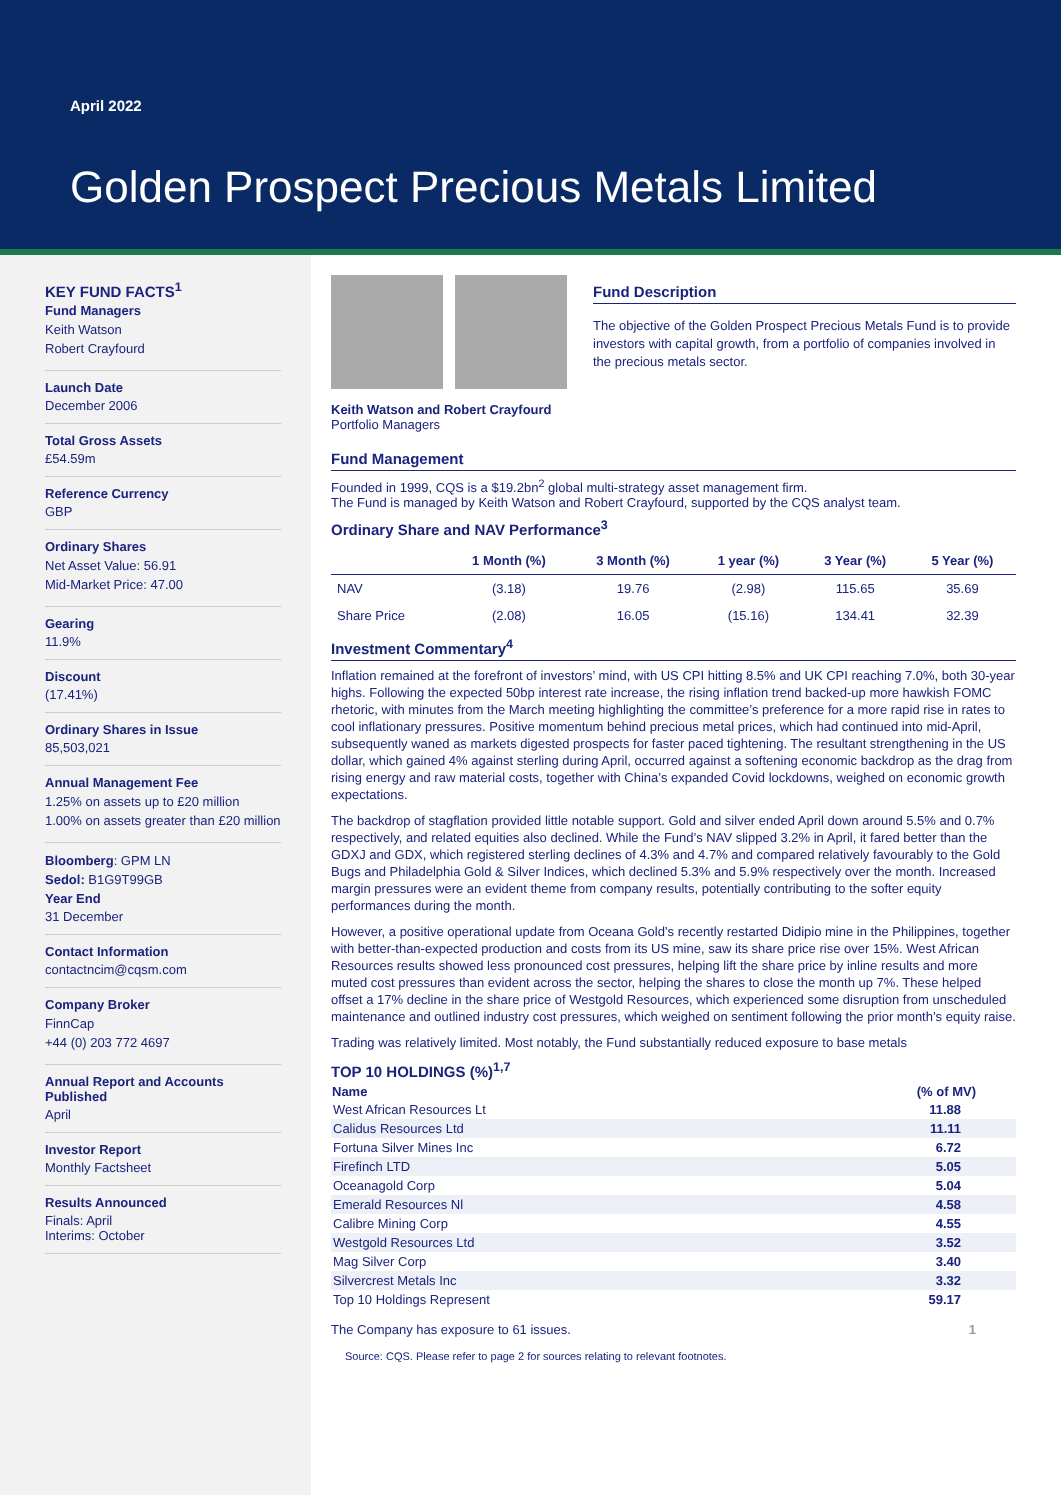April 2022
Golden Prospect Precious Metals Limited
KEY FUND FACTS<sup>1</sup>
Fund Managers
Keith Watson
Robert Crayfourd
Launch Date
December 2006
Total Gross Assets
£54.59m
Reference Currency
GBP
Ordinary Shares
Net Asset Value: 56.91
Mid-Market Price: 47.00
Gearing
11.9%
Discount
(17.41%)
Ordinary Shares in Issue
85,503,021
Annual Management Fee
1.25% on assets up to £20 million
1.00% on assets greater than £20 million
Bloomberg: GPM LN
Sedol: B1G9T99GB
Year End
31 December
Contact Information
contactncim@cqsm.com
Company Broker
FinnCap
+44 (0) 203 772 4697
Annual Report and Accounts Published
April
Investor Report
Monthly Factsheet
Results Announced
Finals: April
Interims: October
Keith Watson and Robert Crayfourd
Portfolio Managers
Fund Description
The objective of the Golden Prospect Precious Metals Fund is to provide investors with capital growth, from a portfolio of companies involved in the precious metals sector.
Fund Management
Founded in 1999, CQS is a $19.2bn<sup>2</sup> global multi-strategy asset management firm.
The Fund is managed by Keith Watson and Robert Crayfourd, supported by the CQS analyst team.
Ordinary Share and NAV Performance<sup>3</sup>
| | 1 Month (%) | 3 Month (%) | 1 year (%) | 3 Year (%) | 5 Year (%) |
| --- | --- | --- | --- | --- | --- |
| NAV | (3.18) | 19.76 | (2.98) | 115.65 | 35.69 |
| Share Price | (2.08) | 16.05 | (15.16) | 134.41 | 32.39 |
Investment Commentary<sup>4</sup>
Inflation remained at the forefront of investors’ mind, with US CPI hitting 8.5% and UK CPI reaching 7.0%, both 30-year highs. Following the expected 50bp interest rate increase, the rising inflation trend backed-up more hawkish FOMC rhetoric, with minutes from the March meeting highlighting the committee’s preference for a more rapid rise in rates to cool inflationary pressures. Positive momentum behind precious metal prices, which had continued into mid-April, subsequently waned as markets digested prospects for faster paced tightening. The resultant strengthening in the US dollar, which gained 4% against sterling during April, occurred against a softening economic backdrop as the drag from rising energy and raw material costs, together with China’s expanded Covid lockdowns, weighed on economic growth expectations.
The backdrop of stagflation provided little notable support. Gold and silver ended April down around 5.5% and 0.7% respectively, and related equities also declined. While the Fund’s NAV slipped 3.2% in April, it fared better than the GDXJ and GDX, which registered sterling declines of 4.3% and 4.7% and compared relatively favourably to the Gold Bugs and Philadelphia Gold & Silver Indices, which declined 5.3% and 5.9% respectively over the month. Increased margin pressures were an evident theme from company results, potentially contributing to the softer equity performances during the month.
However, a positive operational update from Oceana Gold’s recently restarted Didipio mine in the Philippines, together with better-than-expected production and costs from its US mine, saw its share price rise over 15%. West African Resources results showed less pronounced cost pressures, helping lift the share price by inline results and more muted cost pressures than evident across the sector, helping the shares to close the month up 7%. These helped offset a 17% decline in the share price of Westgold Resources, which experienced some disruption from unscheduled maintenance and outlined industry cost pressures, which weighed on sentiment following the prior month’s equity raise.
Trading was relatively limited. Most notably, the Fund substantially reduced exposure to base metals
TOP 10 HOLDINGS (%)<sup>1,7</sup>
| Name | (% of MV) |
| --- | --- |
| West African Resources Lt | 11.88 |
| Calidus Resources Ltd | 11.11 |
| Fortuna Silver Mines Inc | 6.72 |
| Firefinch LTD | 5.05 |
| Oceanagold Corp | 5.04 |
| Emerald Resources Nl | 4.58 |
| Calibre Mining Corp | 4.55 |
| Westgold Resources Ltd | 3.52 |
| Mag Silver Corp | 3.40 |
| Silvercrest Metals Inc | 3.32 |
| Top 10 Holdings Represent | 59.17 |
The Company has exposure to 61 issues. 1
Source: CQS. Please refer to page 2 for sources relating to relevant footnotes.